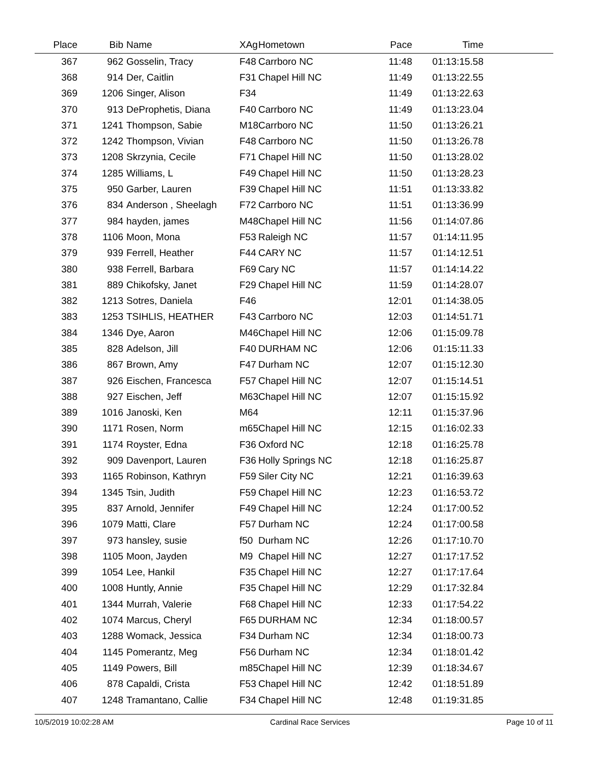| Place | Bib | Name | XAg | Hometown | Pace | Time | |
| --- | --- | --- | --- | --- | --- | --- | --- |
| 367 | 962 | Gosselin, Tracy | F48 | Carrboro NC | 11:48 | 01:13:15.58 | |
| 368 | 914 | Der, Caitlin | F31 | Chapel Hill NC | 11:49 | 01:13:22.55 | |
| 369 | 1206 | Singer, Alison | F34 | | 11:49 | 01:13:22.63 | |
| 370 | 913 | DeProphetis, Diana | F40 | Carrboro NC | 11:49 | 01:13:23.04 | |
| 371 | 1241 | Thompson, Sabie | M18 | Carrboro NC | 11:50 | 01:13:26.21 | |
| 372 | 1242 | Thompson, Vivian | F48 | Carrboro NC | 11:50 | 01:13:26.78 | |
| 373 | 1208 | Skrzynia, Cecile | F71 | Chapel Hill NC | 11:50 | 01:13:28.02 | |
| 374 | 1285 | Williams, L | F49 | Chapel Hill NC | 11:50 | 01:13:28.23 | |
| 375 | 950 | Garber, Lauren | F39 | Chapel Hill NC | 11:51 | 01:13:33.82 | |
| 376 | 834 | Anderson , Sheelagh | F72 | Carrboro NC | 11:51 | 01:13:36.99 | |
| 377 | 984 | hayden, james | M48 | Chapel Hill NC | 11:56 | 01:14:07.86 | |
| 378 | 1106 | Moon, Mona | F53 | Raleigh NC | 11:57 | 01:14:11.95 | |
| 379 | 939 | Ferrell, Heather | F44 | CARY NC | 11:57 | 01:14:12.51 | |
| 380 | 938 | Ferrell, Barbara | F69 | Cary NC | 11:57 | 01:14:14.22 | |
| 381 | 889 | Chikofsky, Janet | F29 | Chapel Hill NC | 11:59 | 01:14:28.07 | |
| 382 | 1213 | Sotres, Daniela | F46 | | 12:01 | 01:14:38.05 | |
| 383 | 1253 | TSIHLIS, HEATHER | F43 | Carrboro NC | 12:03 | 01:14:51.71 | |
| 384 | 1346 | Dye, Aaron | M46 | Chapel Hill NC | 12:06 | 01:15:09.78 | |
| 385 | 828 | Adelson, Jill | F40 | DURHAM NC | 12:06 | 01:15:11.33 | |
| 386 | 867 | Brown, Amy | F47 | Durham NC | 12:07 | 01:15:12.30 | |
| 387 | 926 | Eischen, Francesca | F57 | Chapel Hill NC | 12:07 | 01:15:14.51 | |
| 388 | 927 | Eischen, Jeff | M63 | Chapel Hill NC | 12:07 | 01:15:15.92 | |
| 389 | 1016 | Janoski, Ken | M64 | | 12:11 | 01:15:37.96 | |
| 390 | 1171 | Rosen, Norm | m65 | Chapel Hill NC | 12:15 | 01:16:02.33 | |
| 391 | 1174 | Royster, Edna | F36 | Oxford NC | 12:18 | 01:16:25.78 | |
| 392 | 909 | Davenport, Lauren | F36 | Holly Springs NC | 12:18 | 01:16:25.87 | |
| 393 | 1165 | Robinson, Kathryn | F59 | Siler City NC | 12:21 | 01:16:39.63 | |
| 394 | 1345 | Tsin, Judith | F59 | Chapel Hill NC | 12:23 | 01:16:53.72 | |
| 395 | 837 | Arnold, Jennifer | F49 | Chapel Hill NC | 12:24 | 01:17:00.52 | |
| 396 | 1079 | Matti, Clare | F57 | Durham NC | 12:24 | 01:17:00.58 | |
| 397 | 973 | hansley, susie | f50 | Durham NC | 12:26 | 01:17:10.70 | |
| 398 | 1105 | Moon, Jayden | M9 | Chapel Hill NC | 12:27 | 01:17:17.52 | |
| 399 | 1054 | Lee, Hankil | F35 | Chapel Hill NC | 12:27 | 01:17:17.64 | |
| 400 | 1008 | Huntly, Annie | F35 | Chapel Hill NC | 12:29 | 01:17:32.84 | |
| 401 | 1344 | Murrah, Valerie | F68 | Chapel Hill NC | 12:33 | 01:17:54.22 | |
| 402 | 1074 | Marcus, Cheryl | F65 | DURHAM NC | 12:34 | 01:18:00.57 | |
| 403 | 1288 | Womack, Jessica | F34 | Durham NC | 12:34 | 01:18:00.73 | |
| 404 | 1145 | Pomerantz, Meg | F56 | Durham NC | 12:34 | 01:18:01.42 | |
| 405 | 1149 | Powers, Bill | m85 | Chapel Hill NC | 12:39 | 01:18:34.67 | |
| 406 | 878 | Capaldi, Crista | F53 | Chapel Hill NC | 12:42 | 01:18:51.89 | |
| 407 | 1248 | Tramantano, Callie | F34 | Chapel Hill NC | 12:48 | 01:19:31.85 | |
10/5/2019 10:02:28 AM Cardinal Race Services Page 10 of 11